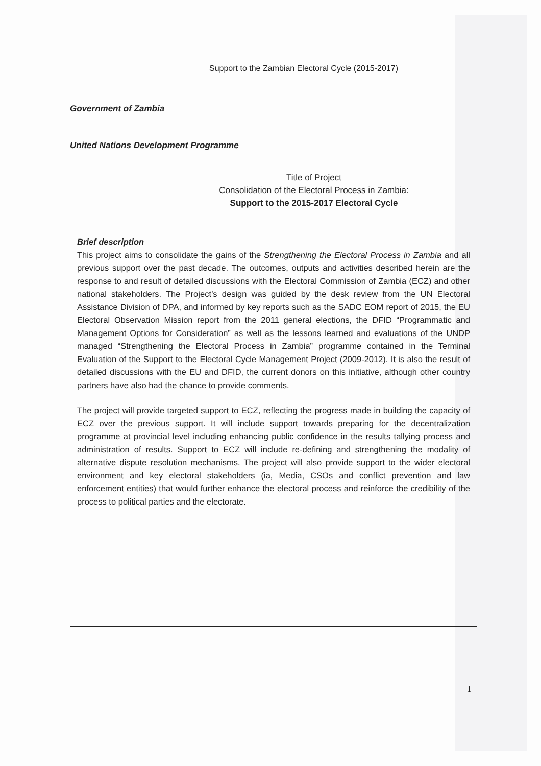Support to the Zambian Electoral Cycle (2015-2017)
Government of Zambia
United Nations Development Programme
Title of Project
Consolidation of the Electoral Process in Zambia:
Support to the 2015-2017 Electoral Cycle
Brief description
This project aims to consolidate the gains of the Strengthening the Electoral Process in Zambia and all previous support over the past decade. The outcomes, outputs and activities described herein are the response to and result of detailed discussions with the Electoral Commission of Zambia (ECZ) and other national stakeholders. The Project’s design was guided by the desk review from the UN Electoral Assistance Division of DPA, and informed by key reports such as the SADC EOM report of 2015, the EU Electoral Observation Mission report from the 2011 general elections, the DFID “Programmatic and Management Options for Consideration” as well as the lessons learned and evaluations of the UNDP managed “Strengthening the Electoral Process in Zambia” programme contained in the Terminal Evaluation of the Support to the Electoral Cycle Management Project (2009-2012). It is also the result of detailed discussions with the EU and DFID, the current donors on this initiative, although other country partners have also had the chance to provide comments.
The project will provide targeted support to ECZ, reflecting the progress made in building the capacity of ECZ over the previous support. It will include support towards preparing for the decentralization programme at provincial level including enhancing public confidence in the results tallying process and administration of results. Support to ECZ will include re-defining and strengthening the modality of alternative dispute resolution mechanisms. The project will also provide support to the wider electoral environment and key electoral stakeholders (ia, Media, CSOs and conflict prevention and law enforcement entities) that would further enhance the electoral process and reinforce the credibility of the process to political parties and the electorate.
1